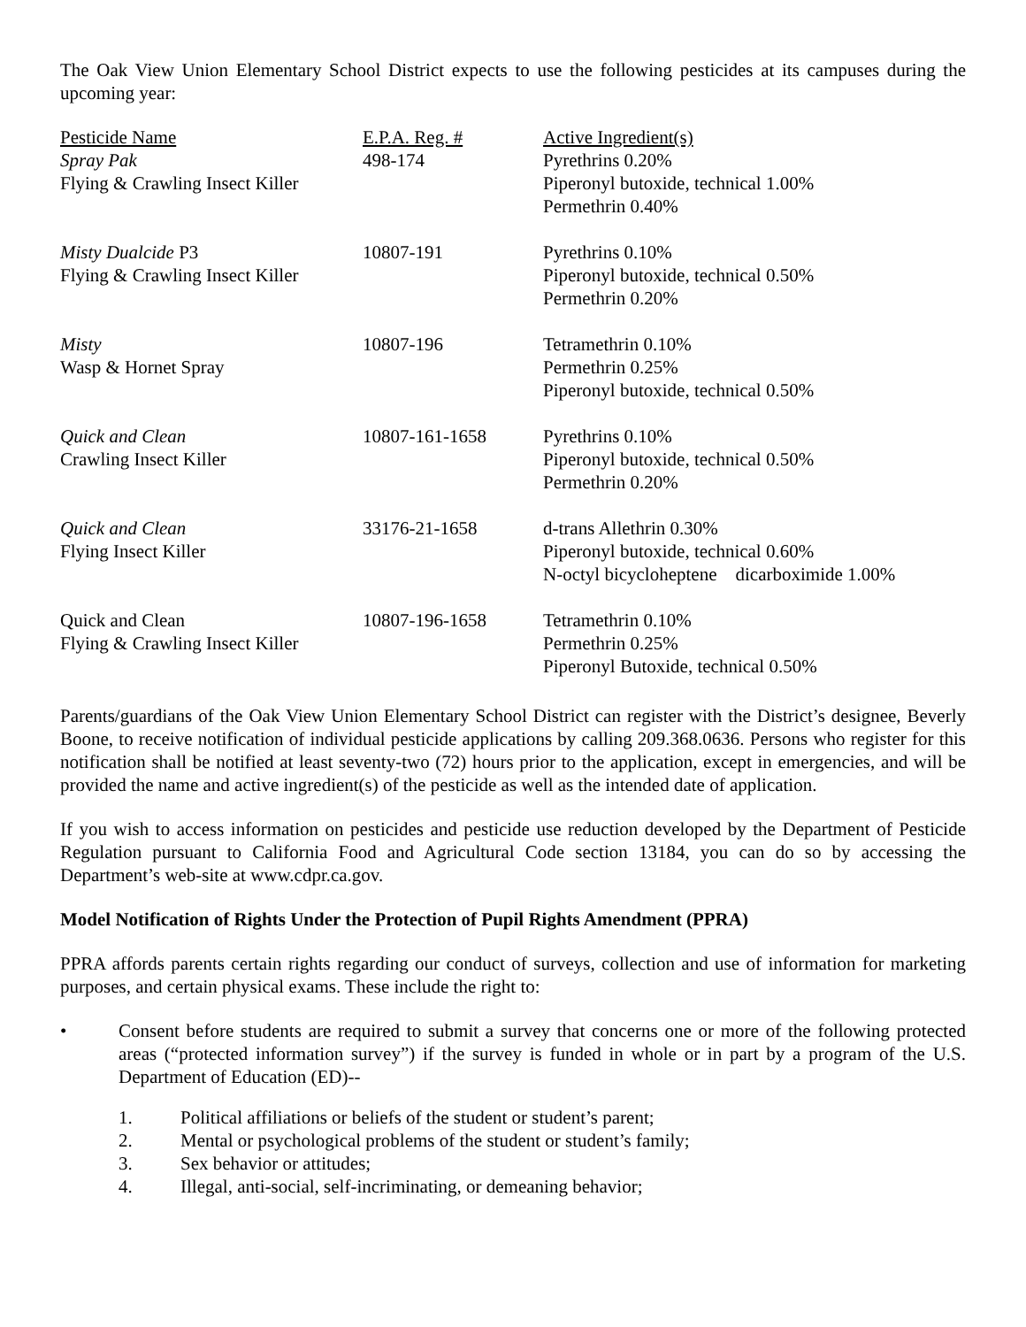The Oak View Union Elementary School District expects to use the following pesticides at its campuses during the upcoming year:
| Pesticide Name Spray Pak Flying & Crawling Insect Killer | E.P.A. Reg. # 498-174 | Active Ingredient(s) Pyrethrins 0.20% Piperonyl butoxide, technical 1.00% Permethrin 0.40% |
| Misty Dualcide P3 Flying & Crawling Insect Killer | 10807-191 | Pyrethrins 0.10% Piperonyl butoxide, technical 0.50% Permethrin 0.20% |
| Misty Wasp & Hornet Spray | 10807-196 | Tetramethrin 0.10% Permethrin 0.25% Piperonyl butoxide, technical 0.50% |
| Quick and Clean Crawling Insect Killer | 10807-161-1658 | Pyrethrins 0.10% Piperonyl butoxide, technical 0.50% Permethrin 0.20% |
| Quick and Clean Flying Insect Killer | 33176-21-1658 | d-trans Allethrin 0.30% Piperonyl butoxide, technical 0.60% N-octyl bicycloheptene dicarboximide 1.00% |
| Quick and Clean Flying & Crawling Insect Killer | 10807-196-1658 | Tetramethrin 0.10% Permethrin 0.25% Piperonyl Butoxide, technical 0.50% |
Parents/guardians of the Oak View Union Elementary School District can register with the District’s designee, Beverly Boone, to receive notification of individual pesticide applications by calling 209.368.0636. Persons who register for this notification shall be notified at least seventy-two (72) hours prior to the application, except in emergencies, and will be provided the name and active ingredient(s) of the pesticide as well as the intended date of application.
If you wish to access information on pesticides and pesticide use reduction developed by the Department of Pesticide Regulation pursuant to California Food and Agricultural Code section 13184, you can do so by accessing the Department’s web-site at www.cdpr.ca.gov.
Model Notification of Rights Under the Protection of Pupil Rights Amendment (PPRA)
PPRA affords parents certain rights regarding our conduct of surveys, collection and use of information for marketing purposes, and certain physical exams. These include the right to:
• Consent before students are required to submit a survey that concerns one or more of the following protected areas (“protected information survey”) if the survey is funded in whole or in part by a program of the U.S. Department of Education (ED)--
1. Political affiliations or beliefs of the student or student’s parent;
2. Mental or psychological problems of the student or student’s family;
3. Sex behavior or attitudes;
4. Illegal, anti-social, self-incriminating, or demeaning behavior;